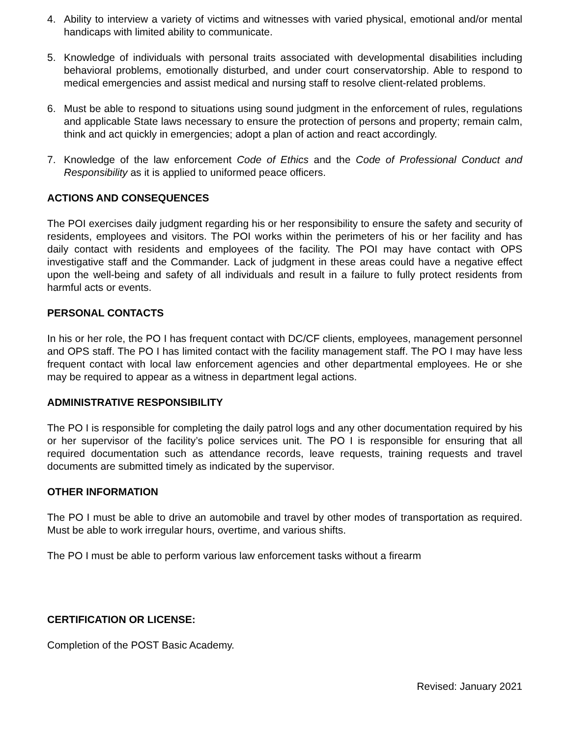4. Ability to interview a variety of victims and witnesses with varied physical, emotional and/or mental handicaps with limited ability to communicate.
5. Knowledge of individuals with personal traits associated with developmental disabilities including behavioral problems, emotionally disturbed, and under court conservatorship. Able to respond to medical emergencies and assist medical and nursing staff to resolve client-related problems.
6. Must be able to respond to situations using sound judgment in the enforcement of rules, regulations and applicable State laws necessary to ensure the protection of persons and property; remain calm, think and act quickly in emergencies; adopt a plan of action and react accordingly.
7. Knowledge of the law enforcement Code of Ethics and the Code of Professional Conduct and Responsibility as it is applied to uniformed peace officers.
ACTIONS AND CONSEQUENCES
The POI exercises daily judgment regarding his or her responsibility to ensure the safety and security of residents, employees and visitors. The POI works within the perimeters of his or her facility and has daily contact with residents and employees of the facility. The POI may have contact with OPS investigative staff and the Commander. Lack of judgment in these areas could have a negative effect upon the well-being and safety of all individuals and result in a failure to fully protect residents from harmful acts or events.
PERSONAL CONTACTS
In his or her role, the PO I has frequent contact with DC/CF clients, employees, management personnel and OPS staff. The PO I has limited contact with the facility management staff. The PO I may have less frequent contact with local law enforcement agencies and other departmental employees. He or she may be required to appear as a witness in department legal actions.
ADMINISTRATIVE RESPONSIBILITY
The PO I is responsible for completing the daily patrol logs and any other documentation required by his or her supervisor of the facility’s police services unit. The PO I is responsible for ensuring that all required documentation such as attendance records, leave requests, training requests and travel documents are submitted timely as indicated by the supervisor.
OTHER INFORMATION
The PO I must be able to drive an automobile and travel by other modes of transportation as required. Must be able to work irregular hours, overtime, and various shifts.
The PO I must be able to perform various law enforcement tasks without a firearm
CERTIFICATION OR LICENSE:
Completion of the POST Basic Academy.
Revised: January 2021